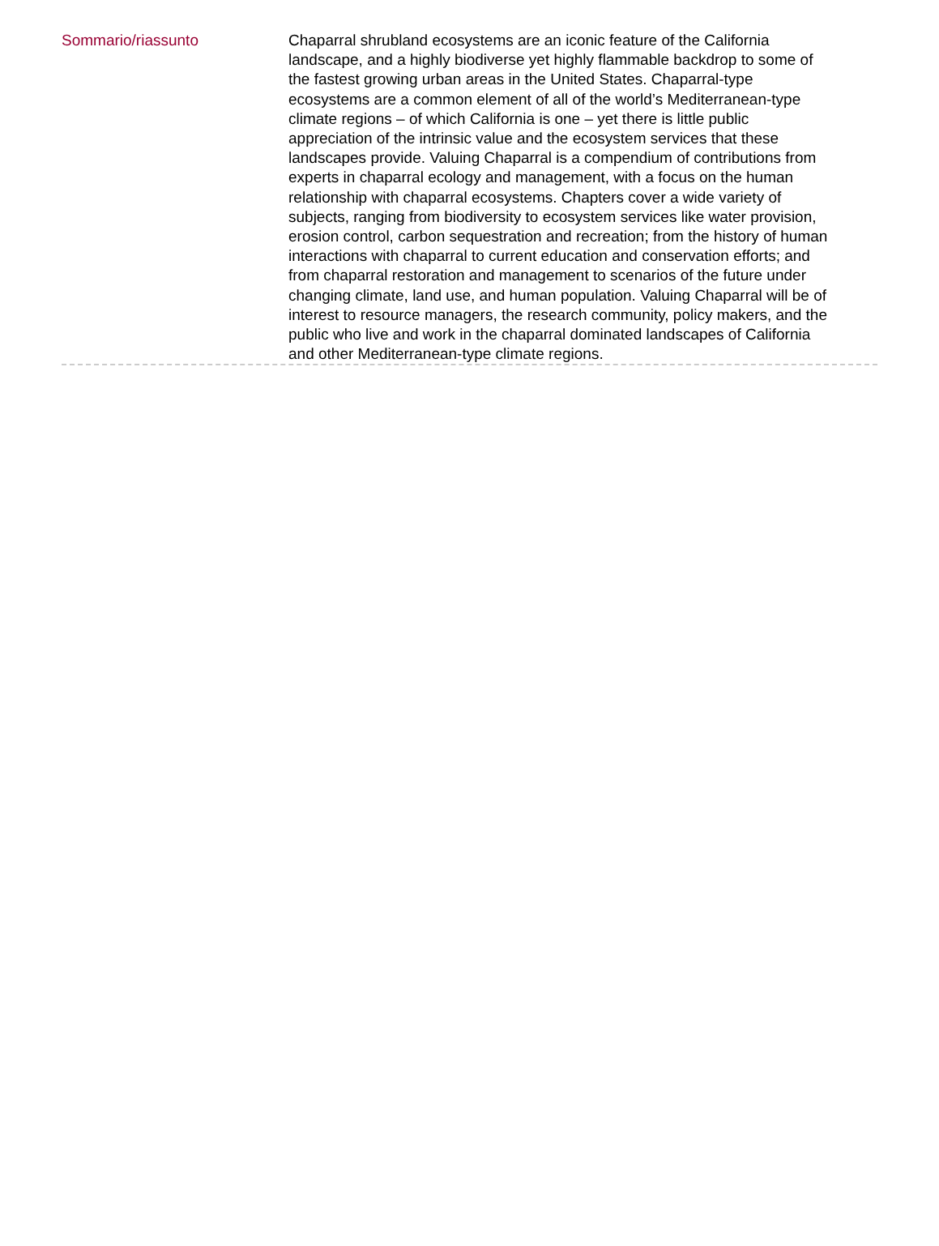Sommario/riassunto
Chaparral shrubland ecosystems are an iconic feature of the California landscape, and a highly biodiverse yet highly flammable backdrop to some of the fastest growing urban areas in the United States. Chaparral-type ecosystems are a common element of all of the world’s Mediterranean-type climate regions – of which California is one – yet there is little public appreciation of the intrinsic value and the ecosystem services that these landscapes provide. Valuing Chaparral is a compendium of contributions from experts in chaparral ecology and management, with a focus on the human relationship with chaparral ecosystems. Chapters cover a wide variety of subjects, ranging from biodiversity to ecosystem services like water provision, erosion control, carbon sequestration and recreation; from the history of human interactions with chaparral to current education and conservation efforts; and from chaparral restoration and management to scenarios of the future under changing climate, land use, and human population. Valuing Chaparral will be of interest to resource managers, the research community, policy makers, and the public who live and work in the chaparral dominated landscapes of California and other Mediterranean-type climate regions.